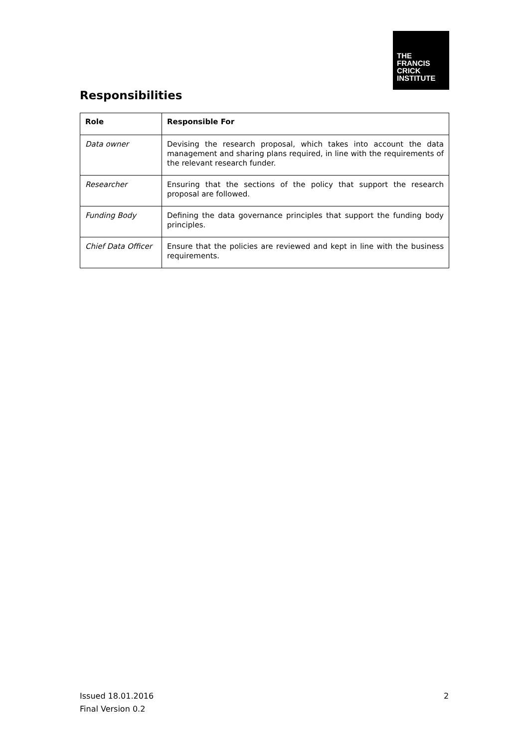THE
FRANCIS
CRICK
INSTITUTE
Responsibilities
| Role | Responsible For |
| --- | --- |
| Data owner | Devising the research proposal, which takes into account the data management and sharing plans required, in line with the requirements of the relevant research funder. |
| Researcher | Ensuring that the sections of the policy that support the research proposal are followed. |
| Funding Body | Defining the data governance principles that support the funding body principles. |
| Chief Data Officer | Ensure that the policies are reviewed and kept in line with the business requirements. |
Issued 18.01.2016
Final Version 0.2
2